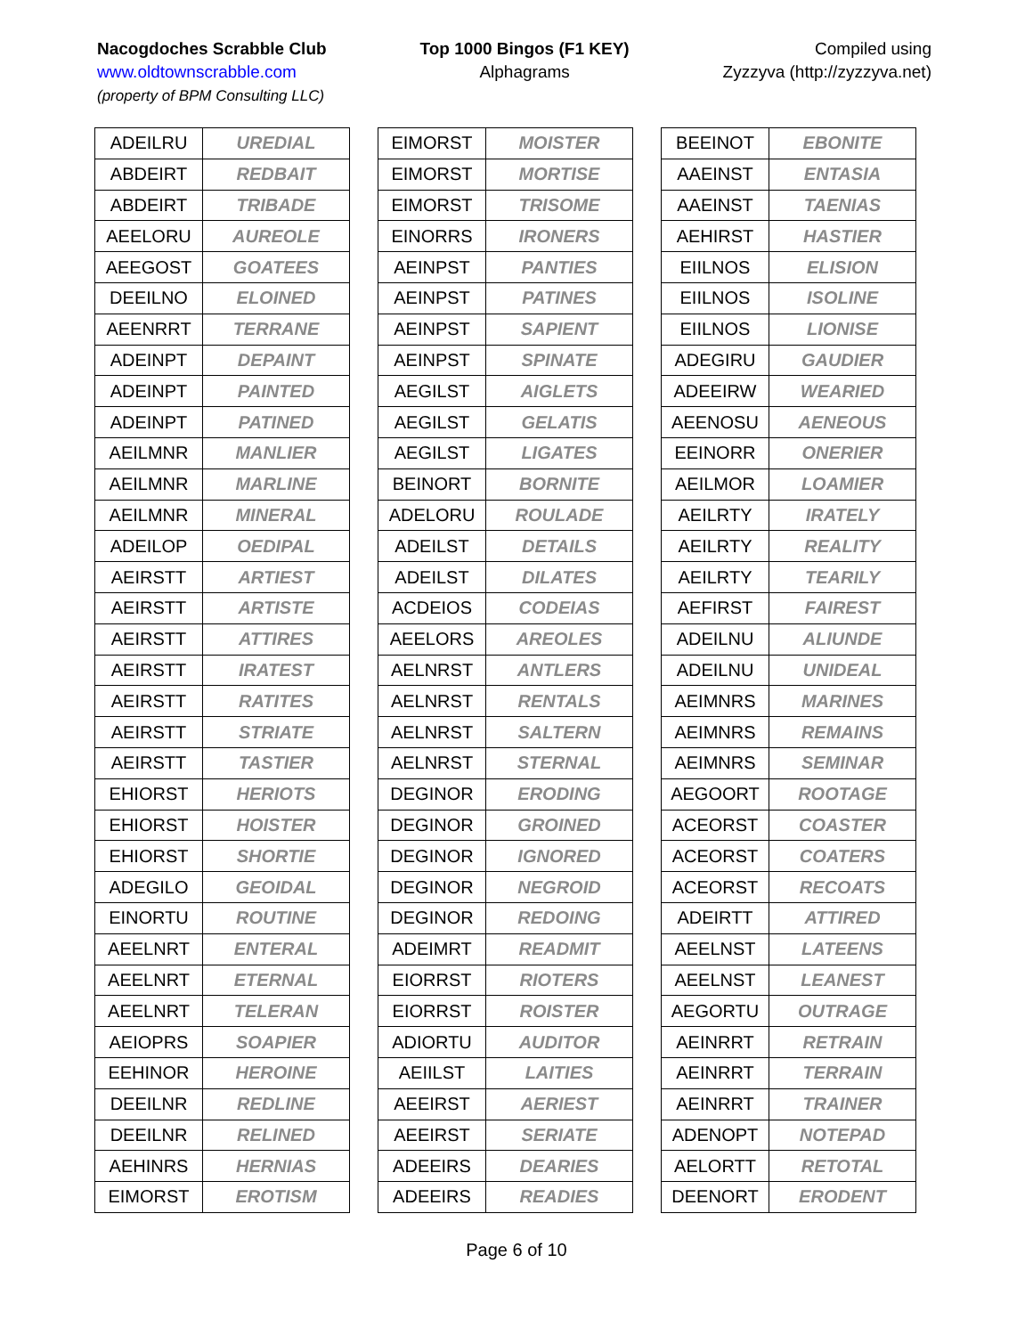Nacogdoches Scrabble Club
www.oldtownscrabble.com
(property of BPM Consulting LLC)
Top 1000 Bingos (F1 KEY)
Alphagrams
Compiled using
Zyzzyva (http://zyzzyva.net)
| ADEILRU | UREDIAL |
| ABDEIRT | REDBAIT |
| ABDEIRT | TRIBADE |
| AEELORU | AUREOLE |
| AEEGOST | GOATEES |
| DEEILNO | ELOINED |
| AEENRRT | TERRANE |
| ADEINPT | DEPAINT |
| ADEINPT | PAINTED |
| ADEINPT | PATINED |
| AEILMNR | MANLIER |
| AEILMNR | MARLINE |
| AEILMNR | MINERAL |
| ADEILOP | OEDIPAL |
| AEIRSTT | ARTIEST |
| AEIRSTT | ARTISTE |
| AEIRSTT | ATTIRES |
| AEIRSTT | IRATEST |
| AEIRSTT | RATITES |
| AEIRSTT | STRIATE |
| AEIRSTT | TASTIER |
| EHIORST | HERIOTS |
| EHIORST | HOISTER |
| EHIORST | SHORTIE |
| ADEGILO | GEOIDAL |
| EINORTU | ROUTINE |
| AEELNRT | ENTERAL |
| AEELNRT | ETERNAL |
| AEELNRT | TELERAN |
| AEIOPRS | SOAPIER |
| EEHINOR | HEROINE |
| DEEILNR | REDLINE |
| DEEILNR | RELINED |
| AEHINRS | HERNIAS |
| EIMORST | EROTISM |
| EIMORST | MOISTER |
| EIMORST | MORTISE |
| EIMORST | TRISOME |
| EINORRS | IRONERS |
| AEINPST | PANTIES |
| AEINPST | PATINES |
| AEINPST | SAPIENT |
| AEINPST | SPINATE |
| AEGILST | AIGLETS |
| AEGILST | GELATIS |
| AEGILST | LIGATES |
| BEINORT | BORNITE |
| ADELORU | ROULADE |
| ADEILST | DETAILS |
| ADEILST | DILATES |
| ACDEIOS | CODEIAS |
| AEELORS | AREOLES |
| AELNRST | ANTLERS |
| AELNRST | RENTALS |
| AELNRST | SALTERN |
| AELNRST | STERNAL |
| DEGINOR | ERODING |
| DEGINOR | GROINED |
| DEGINOR | IGNORED |
| DEGINOR | NEGROID |
| DEGINOR | REDOING |
| ADEIMRT | READMIT |
| EIORRST | RIOTERS |
| EIORRST | ROISTER |
| ADIORTU | AUDITOR |
| AEIILST | LAITIES |
| AEEIRST | AERIEST |
| AEEIRST | SERIATE |
| ADEEIRS | DEARIES |
| ADEEIRS | READIES |
| BEEINOT | EBONITE |
| AAEINST | ENTASIA |
| AAEINST | TAENIAS |
| AEHIRST | HASTIER |
| EIILNOS | ELISION |
| EIILNOS | ISOLINE |
| EIILNOS | LIONISE |
| ADEGIRU | GAUDIER |
| ADEEIRW | WEARIED |
| AEENOSU | AENEOUS |
| EEINORR | ONERIER |
| AEILMOR | LOAMIER |
| AEILRTY | IRATELY |
| AEILRTY | REALITY |
| AEILRTY | TEARILY |
| AEFIRST | FAIREST |
| ADEILNU | ALIUNDE |
| ADEILNU | UNIDEAL |
| AEIMNRS | MARINES |
| AEIMNRS | REMAINS |
| AEIMNRS | SEMINAR |
| AEGOORT | ROOTAGE |
| ACEORST | COASTER |
| ACEORST | COATERS |
| ACEORST | RECOATS |
| ADEIRTT | ATTIRED |
| AEELNST | LATEENS |
| AEELNST | LEANEST |
| AEGORTU | OUTRAGE |
| AEINRRT | RETRAIN |
| AEINRRT | TERRAIN |
| AEINRRT | TRAINER |
| ADENOPT | NOTEPAD |
| AELORTT | RETOTAL |
| DEENORT | ERODENT |
Page 6 of 10